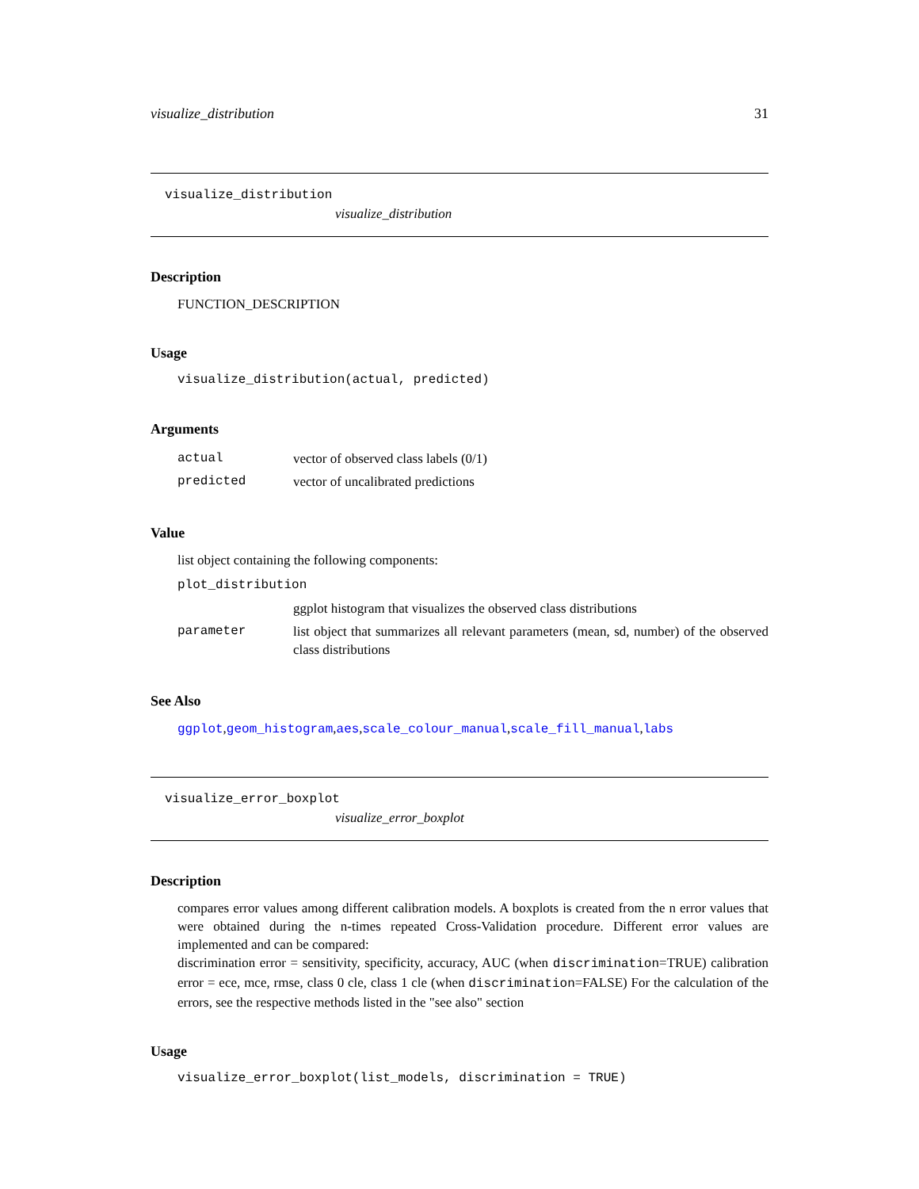visualize_distribution 31
visualize_distribution
visualize_distribution
Description
FUNCTION_DESCRIPTION
Usage
visualize_distribution(actual, predicted)
Arguments
| actual | vector of observed class labels (0/1) |
| predicted | vector of uncalibrated predictions |
Value
list object containing the following components:
| plot_distribution | |
| | ggplot histogram that visualizes the observed class distributions |
| parameter | list object that summarizes all relevant parameters (mean, sd, number) of the observed class distributions |
See Also
ggplot,geom_histogram,aes,scale_colour_manual,scale_fill_manual,labs
visualize_error_boxplot
visualize_error_boxplot
Description
compares error values among different calibration models. A boxplots is created from the n error values that were obtained during the n-times repeated Cross-Validation procedure. Different error values are implemented and can be compared:
discrimination error = sensitivity, specificity, accuracy, AUC (when discrimination=TRUE) calibration error = ece, mce, rmse, class 0 cle, class 1 cle (when discrimination=FALSE) For the calculation of the errors, see the respective methods listed in the "see also" section
Usage
visualize_error_boxplot(list_models, discrimination = TRUE)